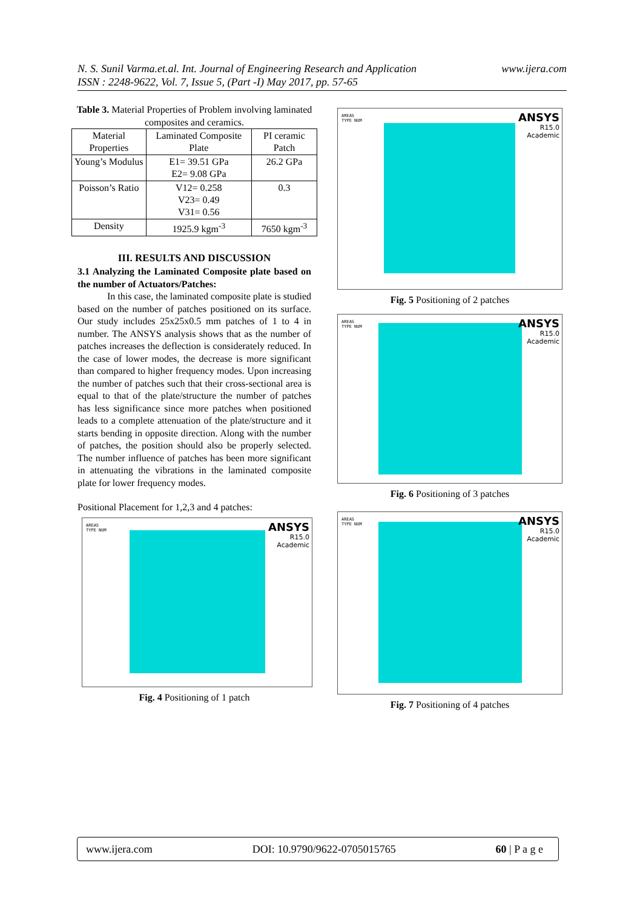www.ijera.com N. S. Sunil Varma.et.al. Int. Journal of Engineering Research and Application
ISSN : 2248-9622, Vol. 7, Issue 5, (Part -I) May 2017, pp. 57-65
Table 3. Material Properties of Problem involving laminated composites and ceramics.
| Material Properties | Laminated Composite Plate | PI ceramic Patch |
| Young’s Modulus | E1= 39.51 GPa E2= 9.08 GPa | 26.2 GPa |
| Poisson’s Ratio | V12= 0.258 V23= 0.49 V31= 0.56 | 0.3 |
| Density | 1925.9 kgm<sup>-3</sup> | 7650 kgm<sup>-3</sup> |
III. RESULTS AND DISCUSSION
3.1 Analyzing the Laminated Composite plate based on the number of Actuators/Patches:
In this case, the laminated composite plate is studied based on the number of patches positioned on its surface. Our study includes 25x25x0.5 mm patches of 1 to 4 in number. The ANSYS analysis shows that as the number of patches increases the deflection is considerately reduced. In the case of lower modes, the decrease is more significant than compared to higher frequency modes. Upon increasing the number of patches such that their cross-sectional area is equal to that of the plate/structure the number of patches has less significance since more patches when positioned leads to a complete attenuation of the plate/structure and it starts bending in opposite direction. Along with the number of patches, the position should also be properly selected. The number influence of patches has been more significant in attenuating the vibrations in the laminated composite plate for lower frequency modes.
Positional Placement for 1,2,3 and 4 patches:
AREAS
TYPE NUM
ANSYS
R15.0
Academic
Fig. 4 Positioning of 1 patch
AREAS
TYPE NUM
ANSYS
R15.0
Academic
Fig. 5 Positioning of 2 patches
AREAS
TYPE NUM
ANSYS
R15.0
Academic
Fig. 6 Positioning of 3 patches
AREAS
TYPE NUM
ANSYS
R15.0
Academic
Fig. 7 Positioning of 4 patches
www.ijera.com DOI: 10.9790/9622-0705015765 60 | P a g e